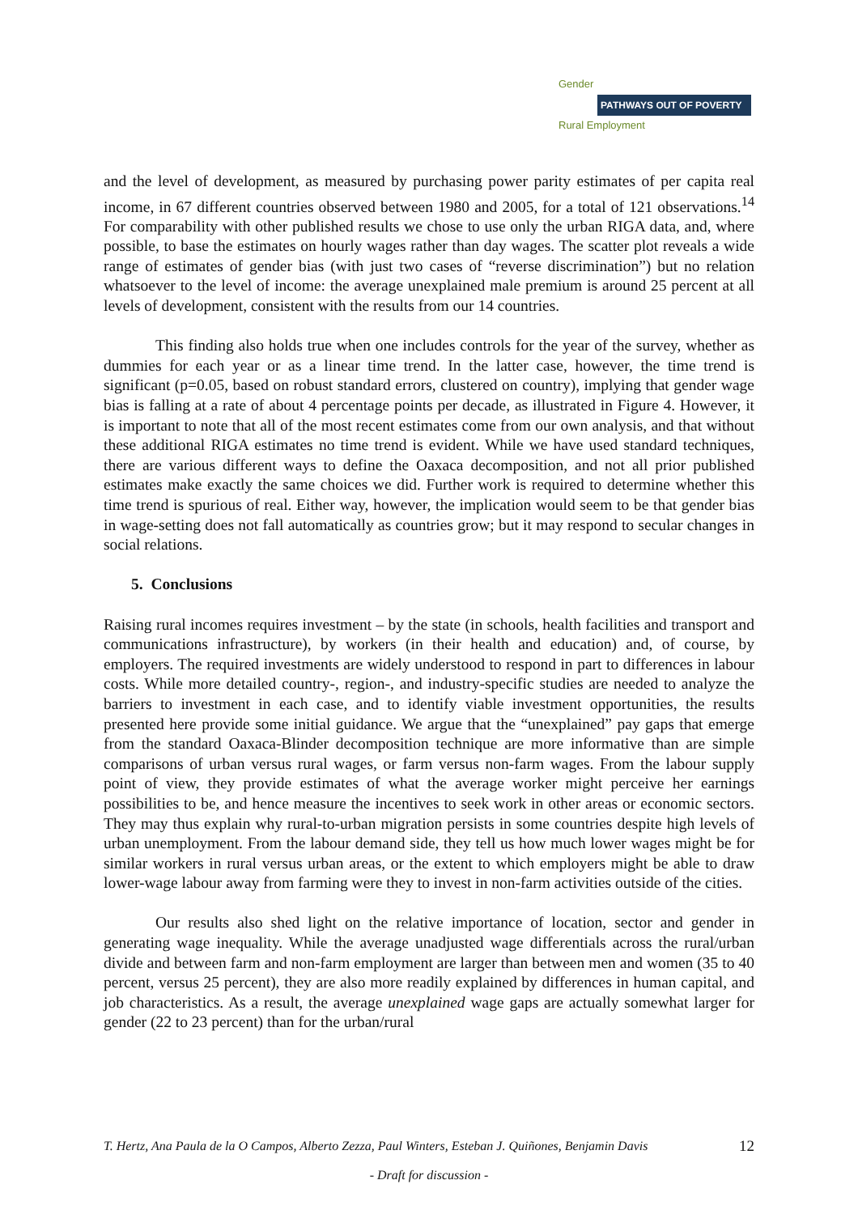Gender
PATHWAYS OUT OF POVERTY
Rural Employment
and the level of development, as measured by purchasing power parity estimates of per capita real income, in 67 different countries observed between 1980 and 2005, for a total of 121 observations.<sup>14</sup> For comparability with other published results we chose to use only the urban RIGA data, and, where possible, to base the estimates on hourly wages rather than day wages. The scatter plot reveals a wide range of estimates of gender bias (with just two cases of “reverse discrimination”) but no relation whatsoever to the level of income: the average unexplained male premium is around 25 percent at all levels of development, consistent with the results from our 14 countries.
This finding also holds true when one includes controls for the year of the survey, whether as dummies for each year or as a linear time trend. In the latter case, however, the time trend is significant (p=0.05, based on robust standard errors, clustered on country), implying that gender wage bias is falling at a rate of about 4 percentage points per decade, as illustrated in Figure 4. However, it is important to note that all of the most recent estimates come from our own analysis, and that without these additional RIGA estimates no time trend is evident. While we have used standard techniques, there are various different ways to define the Oaxaca decomposition, and not all prior published estimates make exactly the same choices we did. Further work is required to determine whether this time trend is spurious of real. Either way, however, the implication would seem to be that gender bias in wage-setting does not fall automatically as countries grow; but it may respond to secular changes in social relations.
5. Conclusions
Raising rural incomes requires investment – by the state (in schools, health facilities and transport and communications infrastructure), by workers (in their health and education) and, of course, by employers. The required investments are widely understood to respond in part to differences in labour costs. While more detailed country-, region-, and industry-specific studies are needed to analyze the barriers to investment in each case, and to identify viable investment opportunities, the results presented here provide some initial guidance. We argue that the “unexplained” pay gaps that emerge from the standard Oaxaca-Blinder decomposition technique are more informative than are simple comparisons of urban versus rural wages, or farm versus non-farm wages. From the labour supply point of view, they provide estimates of what the average worker might perceive her earnings possibilities to be, and hence measure the incentives to seek work in other areas or economic sectors. They may thus explain why rural-to-urban migration persists in some countries despite high levels of urban unemployment. From the labour demand side, they tell us how much lower wages might be for similar workers in rural versus urban areas, or the extent to which employers might be able to draw lower-wage labour away from farming were they to invest in non-farm activities outside of the cities.
Our results also shed light on the relative importance of location, sector and gender in generating wage inequality. While the average unadjusted wage differentials across the rural/urban divide and between farm and non-farm employment are larger than between men and women (35 to 40 percent, versus 25 percent), they are also more readily explained by differences in human capital, and job characteristics. As a result, the average unexplained wage gaps are actually somewhat larger for gender (22 to 23 percent) than for the urban/rural
T. Hertz, Ana Paula de la O Campos, Alberto Zezza, Paul Winters, Esteban J. Quiñones, Benjamin Davis 12
- Draft for discussion -